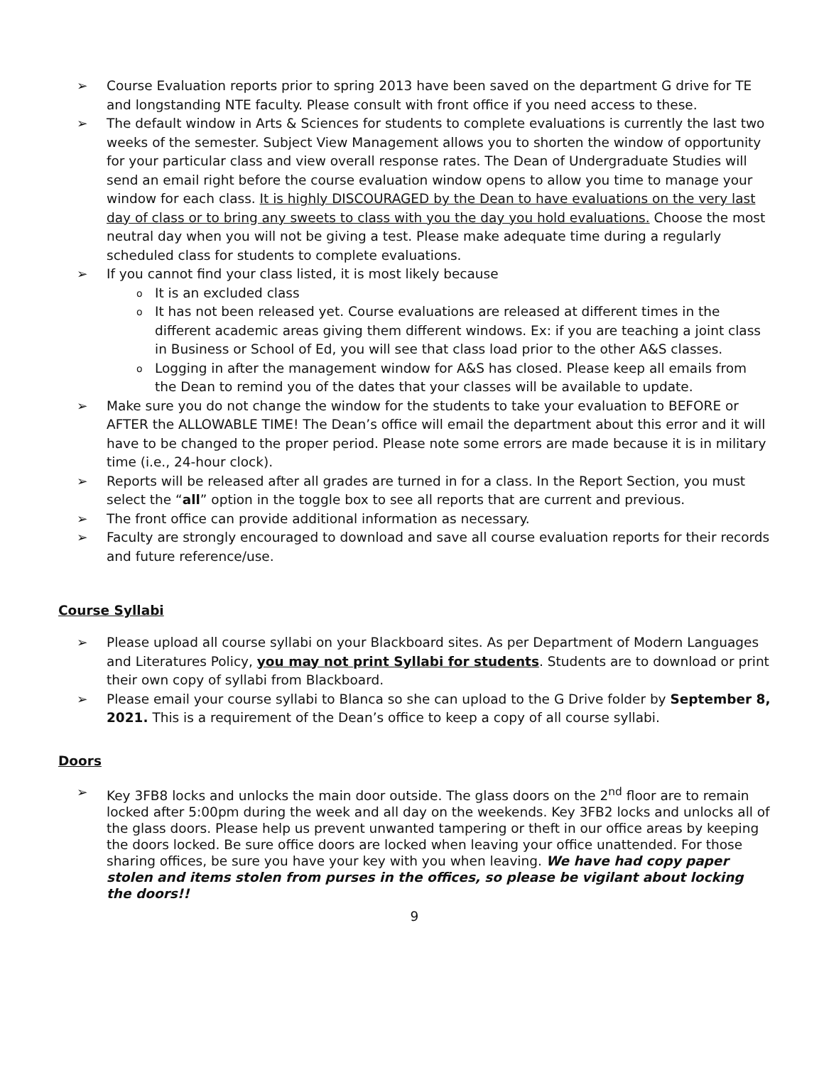➢ Course Evaluation reports prior to spring 2013 have been saved on the department G drive for TE and longstanding NTE faculty. Please consult with front office if you need access to these.
➢ The default window in Arts & Sciences for students to complete evaluations is currently the last two weeks of the semester. Subject View Management allows you to shorten the window of opportunity for your particular class and view overall response rates. The Dean of Undergraduate Studies will send an email right before the course evaluation window opens to allow you time to manage your window for each class. It is highly DISCOURAGED by the Dean to have evaluations on the very last day of class or to bring any sweets to class with you the day you hold evaluations. Choose the most neutral day when you will not be giving a test. Please make adequate time during a regularly scheduled class for students to complete evaluations.
➢ If you cannot find your class listed, it is most likely because
o It is an excluded class
o It has not been released yet. Course evaluations are released at different times in the different academic areas giving them different windows. Ex: if you are teaching a joint class in Business or School of Ed, you will see that class load prior to the other A&S classes.
o Logging in after the management window for A&S has closed. Please keep all emails from the Dean to remind you of the dates that your classes will be available to update.
➢ Make sure you do not change the window for the students to take your evaluation to BEFORE or AFTER the ALLOWABLE TIME! The Dean’s office will email the department about this error and it will have to be changed to the proper period. Please note some errors are made because it is in military time (i.e., 24-hour clock).
➢ Reports will be released after all grades are turned in for a class. In the Report Section, you must select the “all” option in the toggle box to see all reports that are current and previous.
➢ The front office can provide additional information as necessary.
➢ Faculty are strongly encouraged to download and save all course evaluation reports for their records and future reference/use.
Course Syllabi
➢ Please upload all course syllabi on your Blackboard sites. As per Department of Modern Languages and Literatures Policy, you may not print Syllabi for students. Students are to download or print their own copy of syllabi from Blackboard.
➢ Please email your course syllabi to Blanca so she can upload to the G Drive folder by September 8, 2021. This is a requirement of the Dean’s office to keep a copy of all course syllabi.
Doors
➢ Key 3FB8 locks and unlocks the main door outside. The glass doors on the 2<sup>nd</sup> floor are to remain locked after 5:00pm during the week and all day on the weekends. Key 3FB2 locks and unlocks all of the glass doors. Please help us prevent unwanted tampering or theft in our office areas by keeping the doors locked. Be sure office doors are locked when leaving your office unattended. For those sharing offices, be sure you have your key with you when leaving. We have had copy paper stolen and items stolen from purses in the offices, so please be vigilant about locking the doors!!
9